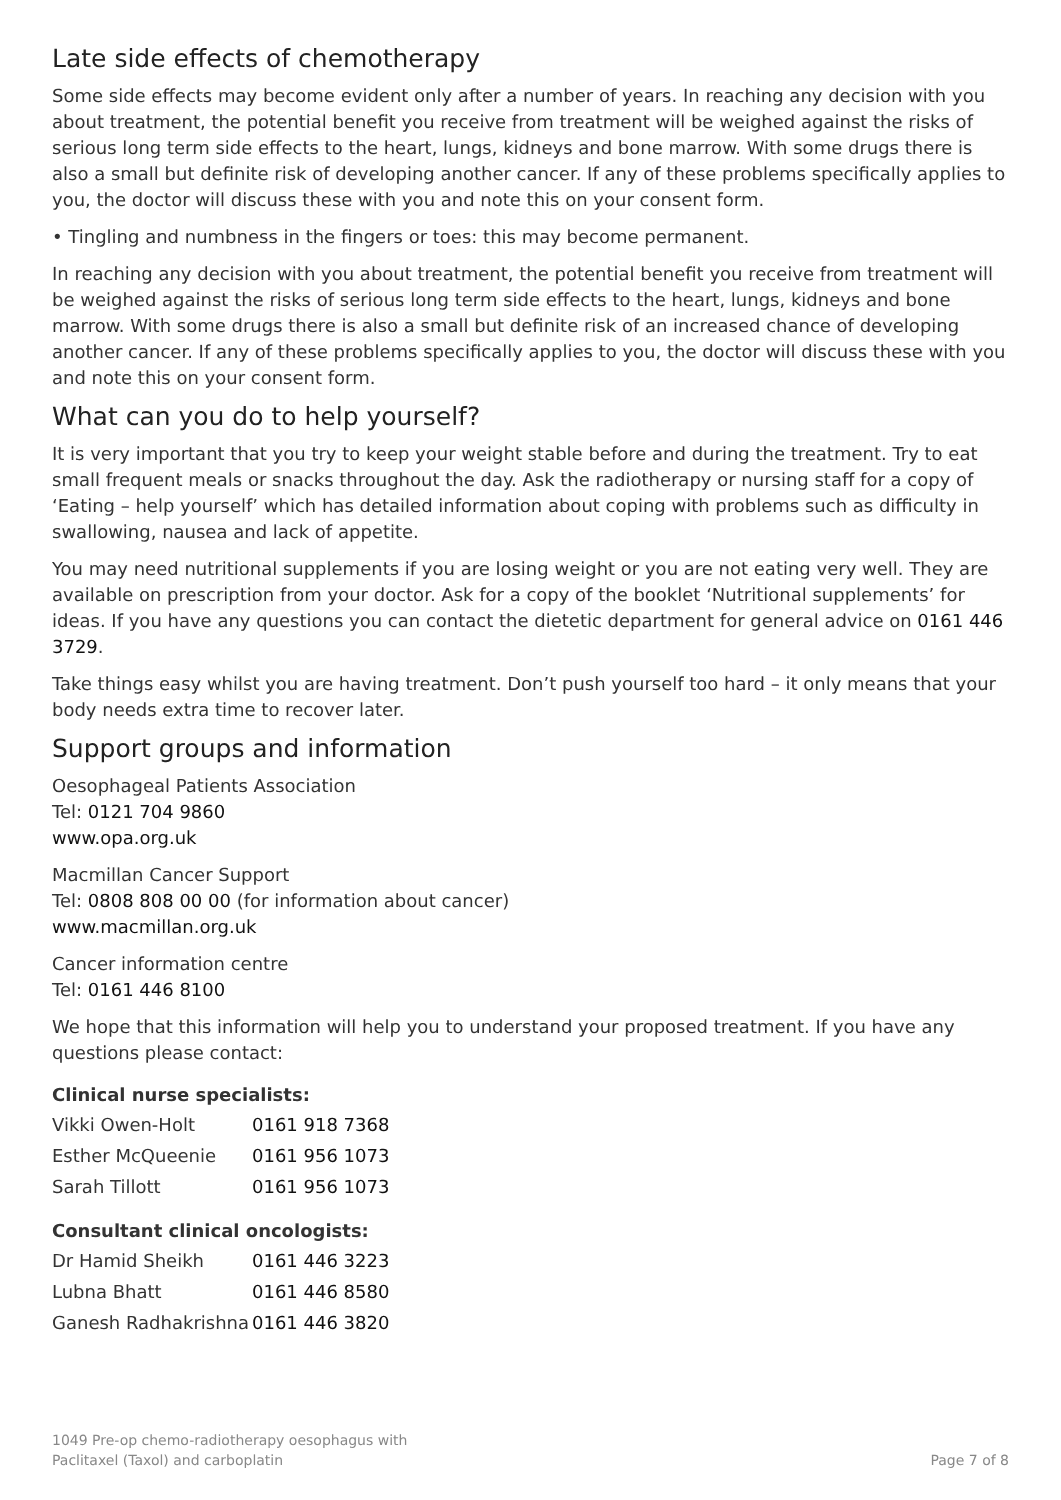Late side effects of chemotherapy
Some side effects may become evident only after a number of years. In reaching any decision with you about treatment, the potential benefit you receive from treatment will be weighed against the risks of serious long term side effects to the heart, lungs, kidneys and bone marrow. With some drugs there is also a small but definite risk of developing another cancer. If any of these problems specifically applies to you, the doctor will discuss these with you and note this on your consent form.
• Tingling and numbness in the fingers or toes: this may become permanent.
In reaching any decision with you about treatment, the potential benefit you receive from treatment will be weighed against the risks of serious long term side effects to the heart, lungs, kidneys and bone marrow. With some drugs there is also a small but definite risk of an increased chance of developing another cancer. If any of these problems specifically applies to you, the doctor will discuss these with you and note this on your consent form.
What can you do to help yourself?
It is very important that you try to keep your weight stable before and during the treatment. Try to eat small frequent meals or snacks throughout the day. Ask the radiotherapy or nursing staff for a copy of ‘Eating – help yourself’ which has detailed information about coping with problems such as difficulty in swallowing, nausea and lack of appetite.
You may need nutritional supplements if you are losing weight or you are not eating very well. They are available on prescription from your doctor. Ask for a copy of the booklet ‘Nutritional supplements’ for ideas. If you have any questions you can contact the dietetic department for general advice on 0161 446 3729.
Take things easy whilst you are having treatment. Don’t push yourself too hard – it only means that your body needs extra time to recover later.
Support groups and information
Oesophageal Patients Association
Tel: 0121 704 9860
www.opa.org.uk
Macmillan Cancer Support
Tel: 0808 808 00 00 (for information about cancer)
www.macmillan.org.uk
Cancer information centre
Tel: 0161 446 8100
We hope that this information will help you to understand your proposed treatment. If you have any questions please contact:
Clinical nurse specialists:
| Vikki Owen-Holt | 0161 918 7368 |
| Esther McQueenie | 0161 956 1073 |
| Sarah Tillott | 0161 956 1073 |
Consultant clinical oncologists:
| Dr Hamid Sheikh | 0161 446 3223 |
| Lubna Bhatt | 0161 446 8580 |
| Ganesh Radhakrishna | 0161 446 3820 |
1049 Pre-op chemo-radiotherapy oesophagus with
Paclitaxel (Taxol) and carboplatin
Page 7 of 8